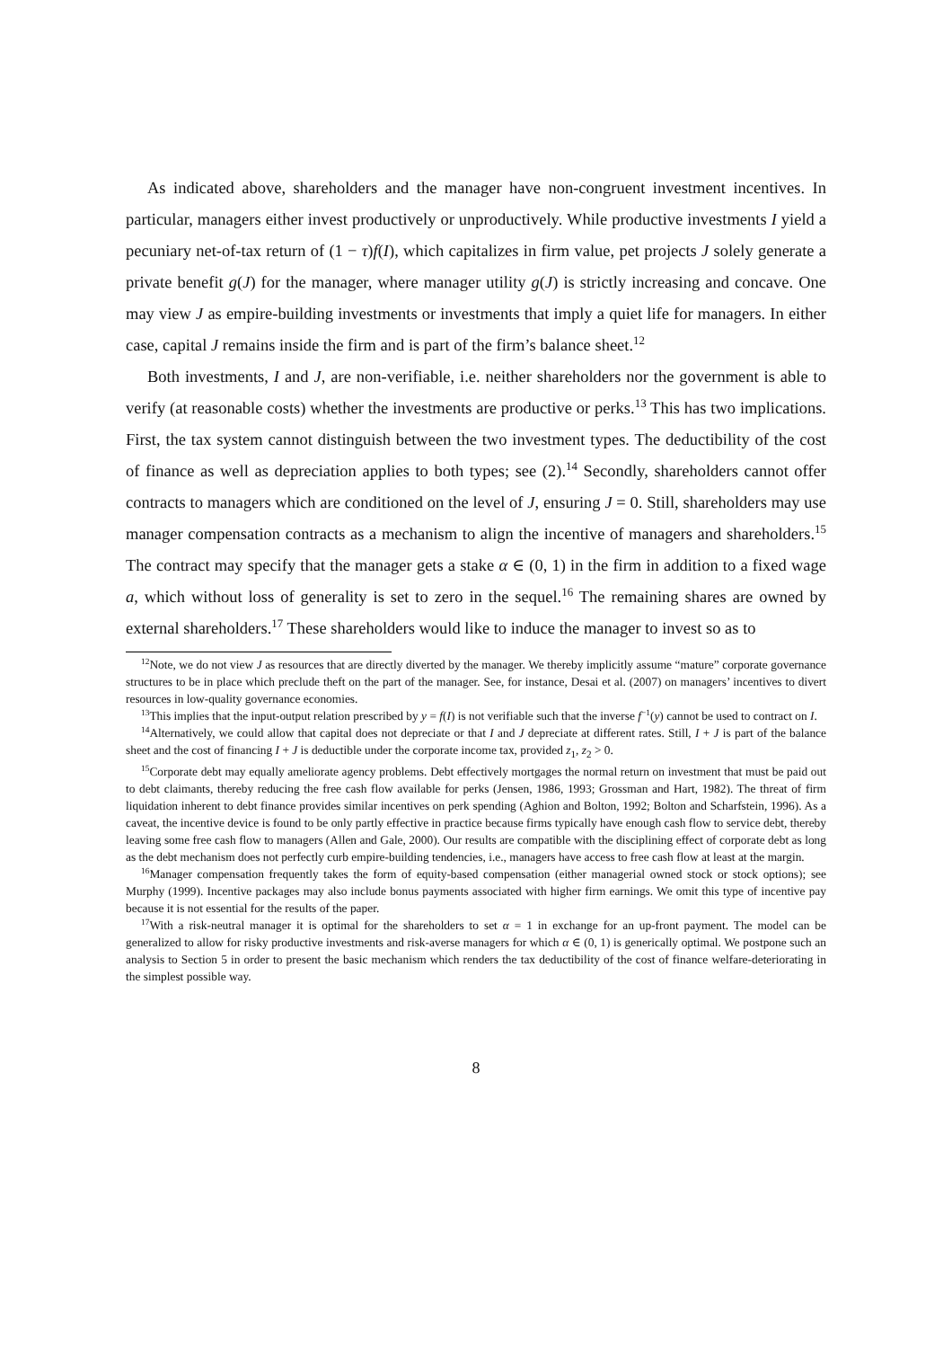As indicated above, shareholders and the manager have non-congruent investment incentives. In particular, managers either invest productively or unproductively. While productive investments I yield a pecuniary net-of-tax return of (1 − τ)f(I), which capitalizes in firm value, pet projects J solely generate a private benefit g(J) for the manager, where manager utility g(J) is strictly increasing and concave. One may view J as empire-building investments or investments that imply a quiet life for managers. In either case, capital J remains inside the firm and is part of the firm’s balance sheet.<sup>12</sup>
Both investments, I and J, are non-verifiable, i.e. neither shareholders nor the government is able to verify (at reasonable costs) whether the investments are productive or perks.<sup>13</sup> This has two implications. First, the tax system cannot distinguish between the two investment types. The deductibility of the cost of finance as well as depreciation applies to both types; see (2).<sup>14</sup> Secondly, shareholders cannot offer contracts to managers which are conditioned on the level of J, ensuring J = 0. Still, shareholders may use manager compensation contracts as a mechanism to align the incentive of managers and shareholders.<sup>15</sup> The contract may specify that the manager gets a stake α ∈ (0, 1) in the firm in addition to a fixed wage a, which without loss of generality is set to zero in the sequel.<sup>16</sup> The remaining shares are owned by external shareholders.<sup>17</sup> These shareholders would like to induce the manager to invest so as to
<sup>12</sup> Note, we do not view J as resources that are directly diverted by the manager. We thereby implicitly assume “mature” corporate governance structures to be in place which preclude theft on the part of the manager. See, for instance, Desai et al. (2007) on managers’ incentives to divert resources in low-quality governance economies.
<sup>13</sup> This implies that the input-output relation prescribed by y = f(I) is not verifiable such that the inverse f<sup>−1</sup>(y) cannot be used to contract on I.
<sup>14</sup> Alternatively, we could allow that capital does not depreciate or that I and J depreciate at different rates. Still, I + J is part of the balance sheet and the cost of financing I + J is deductible under the corporate income tax, provided z<sub>1</sub>, z<sub>2</sub> > 0.
<sup>15</sup> Corporate debt may equally ameliorate agency problems. Debt effectively mortgages the normal return on investment that must be paid out to debt claimants, thereby reducing the free cash flow available for perks (Jensen, 1986, 1993; Grossman and Hart, 1982). The threat of firm liquidation inherent to debt finance provides similar incentives on perk spending (Aghion and Bolton, 1992; Bolton and Scharfstein, 1996). As a caveat, the incentive device is found to be only partly effective in practice because firms typically have enough cash flow to service debt, thereby leaving some free cash flow to managers (Allen and Gale, 2000). Our results are compatible with the disciplining effect of corporate debt as long as the debt mechanism does not perfectly curb empire-building tendencies, i.e., managers have access to free cash flow at least at the margin.
<sup>16</sup> Manager compensation frequently takes the form of equity-based compensation (either managerial owned stock or stock options); see Murphy (1999). Incentive packages may also include bonus payments associated with higher firm earnings. We omit this type of incentive pay because it is not essential for the results of the paper.
<sup>17</sup> With a risk-neutral manager it is optimal for the shareholders to set α = 1 in exchange for an up-front payment. The model can be generalized to allow for risky productive investments and risk-averse managers for which α ∈ (0, 1) is generically optimal. We postpone such an analysis to Section 5 in order to present the basic mechanism which renders the tax deductibility of the cost of finance welfare-deteriorating in the simplest possible way.
8